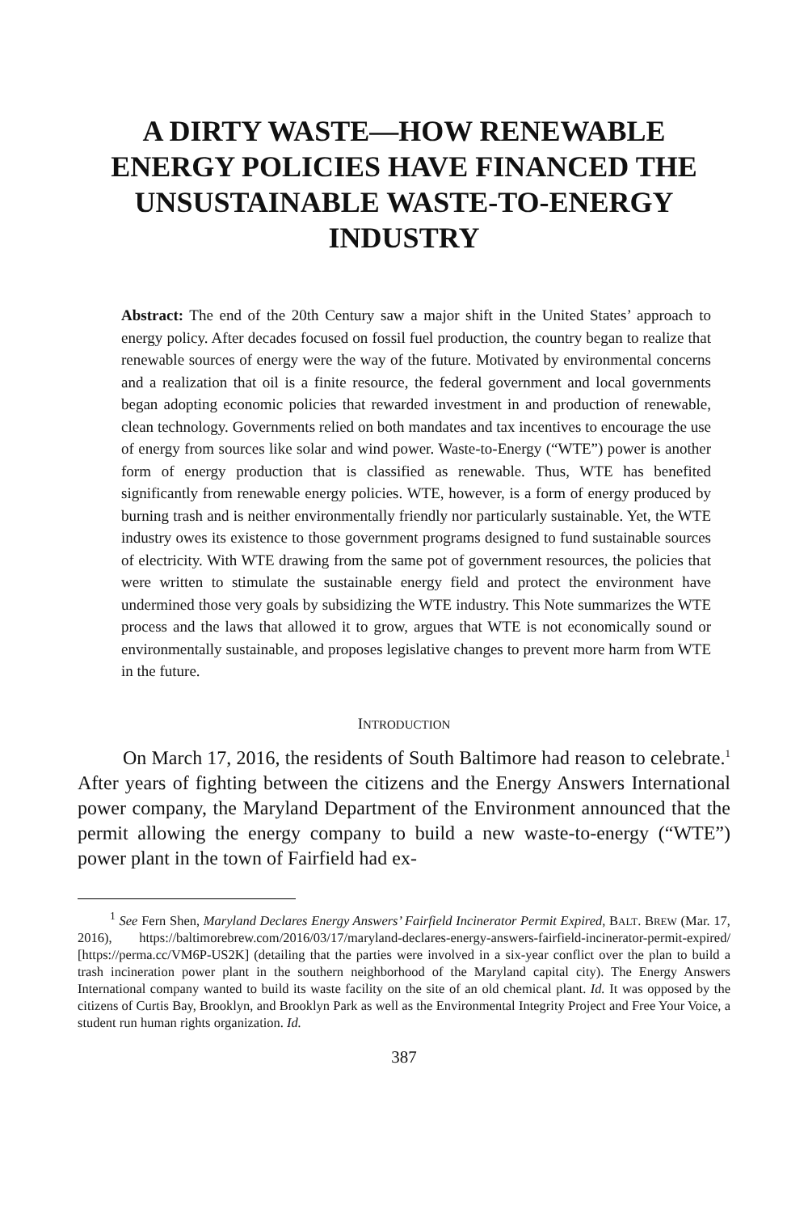A DIRTY WASTE—HOW RENEWABLE ENERGY POLICIES HAVE FINANCED THE UNSUSTAINABLE WASTE-TO-ENERGY INDUSTRY
Abstract: The end of the 20th Century saw a major shift in the United States’ approach to energy policy. After decades focused on fossil fuel production, the country began to realize that renewable sources of energy were the way of the future. Motivated by environmental concerns and a realization that oil is a finite resource, the federal government and local governments began adopting economic policies that rewarded investment in and production of renewable, clean technology. Governments relied on both mandates and tax incentives to encourage the use of energy from sources like solar and wind power. Waste-to-Energy (“WTE”) power is another form of energy production that is classified as renewable. Thus, WTE has benefited significantly from renewable energy policies. WTE, however, is a form of energy produced by burning trash and is neither environmentally friendly nor particularly sustainable. Yet, the WTE industry owes its existence to those government programs designed to fund sustainable sources of electricity. With WTE drawing from the same pot of government resources, the policies that were written to stimulate the sustainable energy field and protect the environment have undermined those very goals by subsidizing the WTE industry. This Note summarizes the WTE process and the laws that allowed it to grow, argues that WTE is not economically sound or environmentally sustainable, and proposes legislative changes to prevent more harm from WTE in the future.
INTRODUCTION
On March 17, 2016, the residents of South Baltimore had reason to celebrate.<sup>1</sup> After years of fighting between the citizens and the Energy Answers International power company, the Maryland Department of the Environment announced that the permit allowing the energy company to build a new waste-to-energy (“WTE”) power plant in the town of Fairfield had ex-
<sup>1</sup> See Fern Shen, Maryland Declares Energy Answers’ Fairfield Incinerator Permit Expired, BALT. BREW (Mar. 17, 2016), https://baltimorebrew.com/2016/03/17/maryland-declares-energy-answers-fairfield-incinerator-permit-expired/ [https://perma.cc/VM6P-US2K] (detailing that the parties were involved in a six-year conflict over the plan to build a trash incineration power plant in the southern neighborhood of the Maryland capital city). The Energy Answers International company wanted to build its waste facility on the site of an old chemical plant. Id. It was opposed by the citizens of Curtis Bay, Brooklyn, and Brooklyn Park as well as the Environmental Integrity Project and Free Your Voice, a student run human rights organization. Id.
387